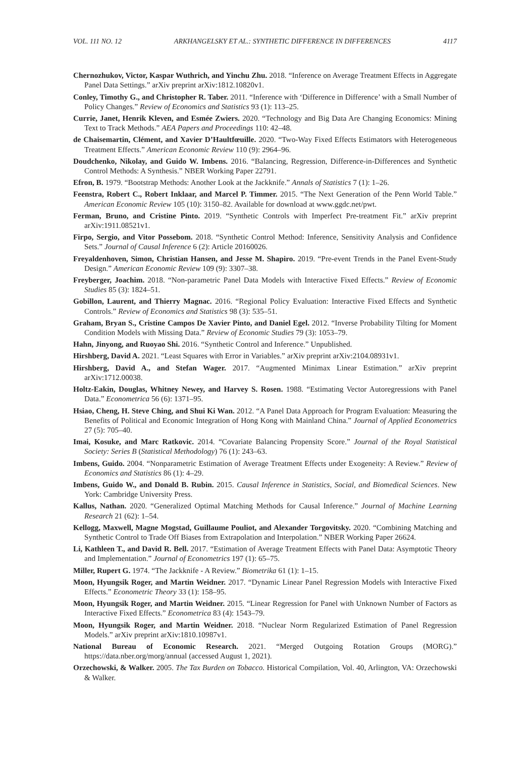VOL. 111 NO. 12 ARKHANGELSKY ET AL.: SYNTHETIC DIFFERENCE IN DIFFERENCES 4117
Chernozhukov, Victor, Kaspar Wuthrich, and Yinchu Zhu. 2018. “Inference on Average Treatment Effects in Aggregate Panel Data Settings.” arXiv preprint arXiv:1812.10820v1.
Conley, Timothy G., and Christopher R. Taber. 2011. “Inference with ‘Difference in Difference’ with a Small Number of Policy Changes.” Review of Economics and Statistics 93 (1): 113–25.
Currie, Janet, Henrik Kleven, and Esmée Zwiers. 2020. “Technology and Big Data Are Changing Economics: Mining Text to Track Methods.” AEA Papers and Proceedings 110: 42–48.
de Chaisemartin, Clément, and Xavier D’Haultfœuille. 2020. “Two-Way Fixed Effects Estimators with Heterogeneous Treatment Effects.” American Economic Review 110 (9): 2964–96.
Doudchenko, Nikolay, and Guido W. Imbens. 2016. “Balancing, Regression, Difference-in-Differences and Synthetic Control Methods: A Synthesis.” NBER Working Paper 22791.
Efron, B. 1979. “Bootstrap Methods: Another Look at the Jackknife.” Annals of Statistics 7 (1): 1–26.
Feenstra, Robert C., Robert Inklaar, and Marcel P. Timmer. 2015. “The Next Generation of the Penn World Table.” American Economic Review 105 (10): 3150–82. Available for download at www.ggdc.net/pwt.
Ferman, Bruno, and Cristine Pinto. 2019. “Synthetic Controls with Imperfect Pre-treatment Fit.” arXiv preprint arXiv:1911.08521v1.
Firpo, Sergio, and Vitor Possebom. 2018. “Synthetic Control Method: Inference, Sensitivity Analysis and Confidence Sets.” Journal of Causal Inference 6 (2): Article 20160026.
Freyaldenhoven, Simon, Christian Hansen, and Jesse M. Shapiro. 2019. “Pre-event Trends in the Panel Event-Study Design.” American Economic Review 109 (9): 3307–38.
Freyberger, Joachim. 2018. “Non-parametric Panel Data Models with Interactive Fixed Effects.” Review of Economic Studies 85 (3): 1824–51.
Gobillon, Laurent, and Thierry Magnac. 2016. “Regional Policy Evaluation: Interactive Fixed Effects and Synthetic Controls.” Review of Economics and Statistics 98 (3): 535–51.
Graham, Bryan S., Cristine Campos De Xavier Pinto, and Daniel Egel. 2012. “Inverse Probability Tilting for Moment Condition Models with Missing Data.” Review of Economic Studies 79 (3): 1053–79.
Hahn, Jinyong, and Ruoyao Shi. 2016. “Synthetic Control and Inference.” Unpublished.
Hirshberg, David A. 2021. “Least Squares with Error in Variables.” arXiv preprint arXiv:2104.08931v1.
Hirshberg, David A., and Stefan Wager. 2017. “Augmented Minimax Linear Estimation.” arXiv preprint arXiv:1712.00038.
Holtz-Eakin, Douglas, Whitney Newey, and Harvey S. Rosen. 1988. “Estimating Vector Autoregressions with Panel Data.” Econometrica 56 (6): 1371–95.
Hsiao, Cheng, H. Steve Ching, and Shui Ki Wan. 2012. “A Panel Data Approach for Program Evaluation: Measuring the Benefits of Political and Economic Integration of Hong Kong with Mainland China.” Journal of Applied Econometrics 27 (5): 705–40.
Imai, Kosuke, and Marc Ratkovic. 2014. “Covariate Balancing Propensity Score.” Journal of the Royal Statistical Society: Series B (Statistical Methodology) 76 (1): 243–63.
Imbens, Guido. 2004. “Nonparametric Estimation of Average Treatment Effects under Exogeneity: A Review.” Review of Economics and Statistics 86 (1): 4–29.
Imbens, Guido W., and Donald B. Rubin. 2015. Causal Inference in Statistics, Social, and Biomedical Sciences. New York: Cambridge University Press.
Kallus, Nathan. 2020. “Generalized Optimal Matching Methods for Causal Inference.” Journal of Machine Learning Research 21 (62): 1–54.
Kellogg, Maxwell, Magne Mogstad, Guillaume Pouliot, and Alexander Torgovitsky. 2020. “Combining Matching and Synthetic Control to Trade Off Biases from Extrapolation and Interpolation.” NBER Working Paper 26624.
Li, Kathleen T., and David R. Bell. 2017. “Estimation of Average Treatment Effects with Panel Data: Asymptotic Theory and Implementation.” Journal of Econometrics 197 (1): 65–75.
Miller, Rupert G. 1974. “The Jackknife - A Review.” Biometrika 61 (1): 1–15.
Moon, Hyungsik Roger, and Martin Weidner. 2017. “Dynamic Linear Panel Regression Models with Interactive Fixed Effects.” Econometric Theory 33 (1): 158–95.
Moon, Hyungsik Roger, and Martin Weidner. 2015. “Linear Regression for Panel with Unknown Number of Factors as Interactive Fixed Effects.” Econometrica 83 (4): 1543–79.
Moon, Hyungsik Roger, and Martin Weidner. 2018. “Nuclear Norm Regularized Estimation of Panel Regression Models.” arXiv preprint arXiv:1810.10987v1.
National Bureau of Economic Research. 2021. “Merged Outgoing Rotation Groups (MORG).” https://data.nber.org/morg/annual (accessed August 1, 2021).
Orzechowski, & Walker. 2005. The Tax Burden on Tobacco. Historical Compilation, Vol. 40, Arlington, VA: Orzechowski & Walker.